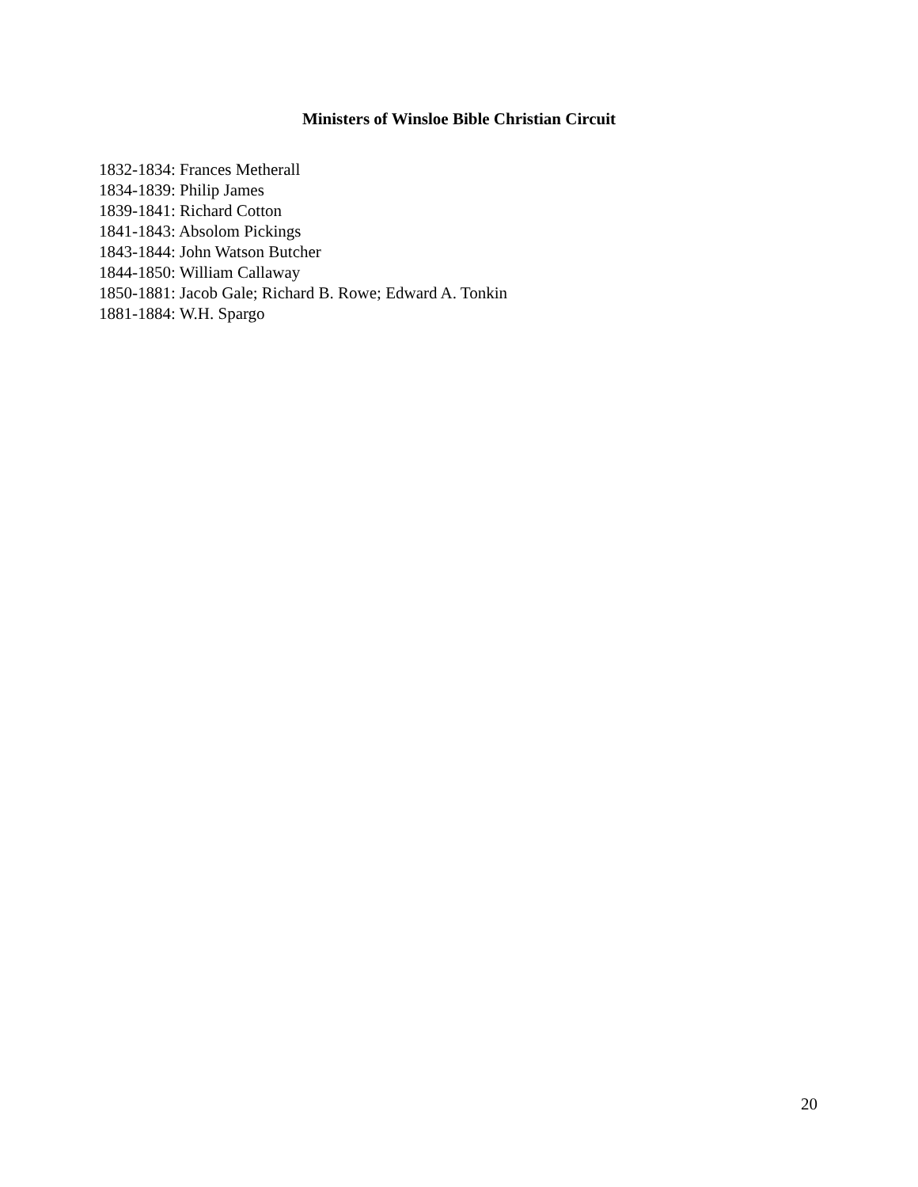Ministers of Winsloe Bible Christian Circuit
1832-1834: Frances Metherall
1834-1839: Philip James
1839-1841: Richard Cotton
1841-1843: Absolom Pickings
1843-1844: John Watson Butcher
1844-1850: William Callaway
1850-1881: Jacob Gale; Richard B. Rowe; Edward A. Tonkin
1881-1884: W.H. Spargo
20